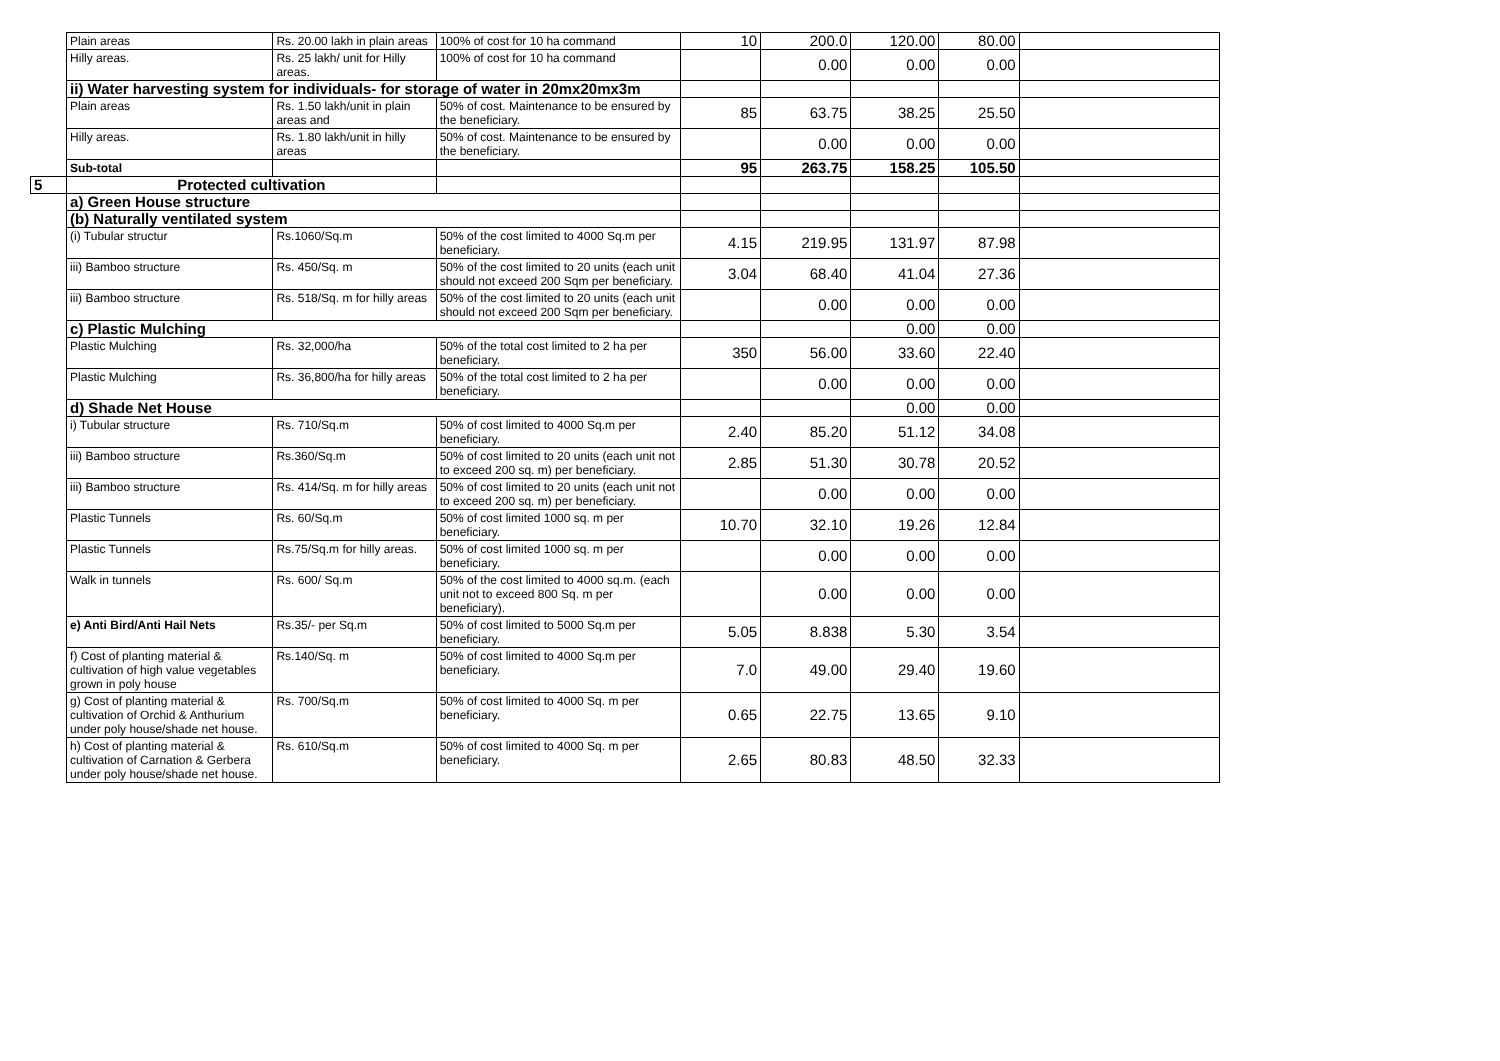| | Plain areas | Rs. 20.00 lakh in plain areas | 100% of cost for 10 ha command | 10 | 200.0 | 120.00 | 80.00 | |
| | Hilly areas. | Rs. 25 lakh/ unit for Hilly areas. | 100% of cost for 10 ha command | | 0.00 | 0.00 | 0.00 | |
| | ii) Water harvesting system for individuals- for storage of water in 20mx20mx3m | | | | | | | |
| | Plain areas | Rs. 1.50 lakh/unit in plain areas and | 50% of cost. Maintenance to be ensured by the beneficiary. | 85 | 63.75 | 38.25 | 25.50 | |
| | Hilly areas. | Rs. 1.80 lakh/unit in hilly areas | 50% of cost. Maintenance to be ensured by the beneficiary. | | 0.00 | 0.00 | 0.00 | |
| | Sub-total | | | 95 | 263.75 | 158.25 | 105.50 | |
| 5 | Protected cultivation | | | | | | | |
| | a) Green House structure | | | | | | | |
| | (b) Naturally ventilated system | | | | | | | |
| | (i) Tubular structur | Rs.1060/Sq.m | 50% of the cost limited to 4000 Sq.m per beneficiary. | 4.15 | 219.95 | 131.97 | 87.98 | |
| | iii) Bamboo structure | Rs. 450/Sq. m | 50% of the cost limited to 20 units (each unit should not exceed 200 Sqm per beneficiary. | 3.04 | 68.40 | 41.04 | 27.36 | |
| | iii) Bamboo structure | Rs. 518/Sq. m for hilly areas | 50% of the cost limited to 20 units (each unit should not exceed 200 Sqm per beneficiary. | | 0.00 | 0.00 | 0.00 | |
| | c) Plastic Mulching | | | | | 0.00 | 0.00 | |
| | Plastic Mulching | Rs. 32,000/ha | 50% of the total cost limited to 2 ha per beneficiary. | 350 | 56.00 | 33.60 | 22.40 | |
| | Plastic Mulching | Rs. 36,800/ha for hilly areas | 50% of the total cost limited to 2 ha per beneficiary. | | 0.00 | 0.00 | 0.00 | |
| | d) Shade Net House | | | | | 0.00 | 0.00 | |
| | i) Tubular structure | Rs. 710/Sq.m | 50% of cost limited to 4000 Sq.m per beneficiary. | 2.40 | 85.20 | 51.12 | 34.08 | |
| | iii) Bamboo structure | Rs.360/Sq.m | 50% of cost limited to 20 units (each unit not to exceed 200 sq. m) per beneficiary. | 2.85 | 51.30 | 30.78 | 20.52 | |
| | iii) Bamboo structure | Rs. 414/Sq. m for hilly areas | 50% of cost limited to 20 units (each unit not to exceed 200 sq. m) per beneficiary. | | 0.00 | 0.00 | 0.00 | |
| | Plastic Tunnels | Rs. 60/Sq.m | 50% of cost limited 1000 sq. m per beneficiary. | 10.70 | 32.10 | 19.26 | 12.84 | |
| | Plastic Tunnels | Rs.75/Sq.m for hilly areas. | 50% of cost limited 1000 sq. m per beneficiary. | | 0.00 | 0.00 | 0.00 | |
| | Walk in tunnels | Rs. 600/ Sq.m | 50% of the cost limited to 4000 sq.m. (each unit not to exceed 800 Sq. m per beneficiary). | | 0.00 | 0.00 | 0.00 | |
| | e) Anti Bird/Anti Hail Nets | Rs.35/- per Sq.m | 50% of cost limited to 5000 Sq.m per beneficiary. | 5.05 | 8.838 | 5.30 | 3.54 | |
| | f) Cost of planting material & cultivation of high value vegetables grown in poly house | Rs.140/Sq. m | 50% of cost limited to 4000 Sq.m per beneficiary. | 7.0 | 49.00 | 29.40 | 19.60 | |
| | g) Cost of planting material & cultivation of Orchid & Anthurium under poly house/shade net house. | Rs. 700/Sq.m | 50% of cost limited to 4000 Sq. m per beneficiary. | 0.65 | 22.75 | 13.65 | 9.10 | |
| | h) Cost of planting material & cultivation of Carnation & Gerbera under poly house/shade net house. | Rs. 610/Sq.m | 50% of cost limited to 4000 Sq. m per beneficiary. | 2.65 | 80.83 | 48.50 | 32.33 | |